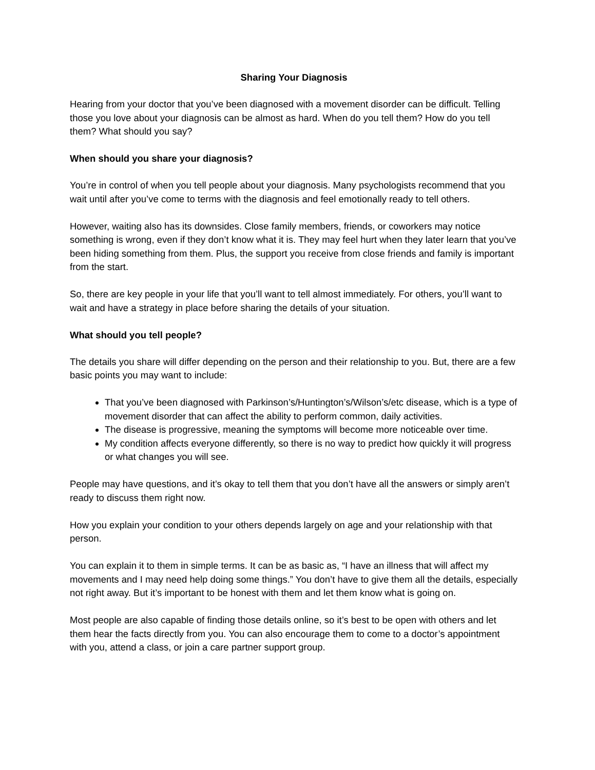Sharing Your Diagnosis
Hearing from your doctor that you’ve been diagnosed with a movement disorder can be difficult. Telling those you love about your diagnosis can be almost as hard. When do you tell them? How do you tell them? What should you say?
When should you share your diagnosis?
You’re in control of when you tell people about your diagnosis. Many psychologists recommend that you wait until after you’ve come to terms with the diagnosis and feel emotionally ready to tell others.
However, waiting also has its downsides. Close family members, friends, or coworkers may notice something is wrong, even if they don’t know what it is. They may feel hurt when they later learn that you’ve been hiding something from them. Plus, the support you receive from close friends and family is important from the start.
So, there are key people in your life that you’ll want to tell almost immediately. For others, you’ll want to wait and have a strategy in place before sharing the details of your situation.
What should you tell people?
The details you share will differ depending on the person and their relationship to you. But, there are a few basic points you may want to include:
That you’ve been diagnosed with Parkinson’s/Huntington’s/Wilson’s/etc disease, which is a type of movement disorder that can affect the ability to perform common, daily activities.
The disease is progressive, meaning the symptoms will become more noticeable over time.
My condition affects everyone differently, so there is no way to predict how quickly it will progress or what changes you will see.
People may have questions, and it’s okay to tell them that you don’t have all the answers or simply aren’t ready to discuss them right now.
How you explain your condition to your others depends largely on age and your relationship with that person.
You can explain it to them in simple terms. It can be as basic as, “I have an illness that will affect my movements and I may need help doing some things.” You don’t have to give them all the details, especially not right away. But it’s important to be honest with them and let them know what is going on.
Most people are also capable of finding those details online, so it’s best to be open with others and let them hear the facts directly from you. You can also encourage them to come to a doctor’s appointment with you, attend a class, or join a care partner support group.